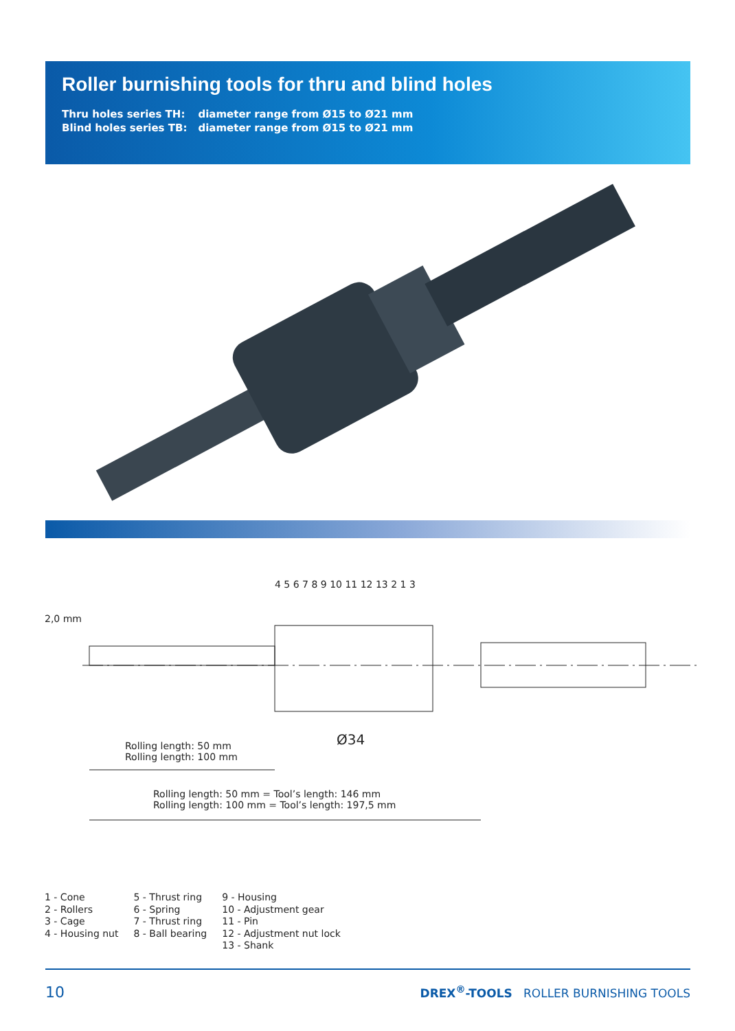Roller burnishing tools for thru and blind holes
| Thru holes series TH: | diameter range from Ø15 to Ø21 mm |
| Blind holes series TB: | diameter range from Ø15 to Ø21 mm |
2,0 mm
4 5 6 7 8 9 10 11 12 13 2 1 3
Ø34
Rolling length: 50 mm
Rolling length: 100 mm
Rolling length: 50 mm = Tool’s length: 146 mm
Rolling length: 100 mm = Tool’s length: 197,5 mm
1 - Cone
2 - Rollers
3 - Cage
4 - Housing nut
5 - Thrust ring
6 - Spring
7 - Thrust ring
8 - Ball bearing
9 - Housing
10 - Adjustment gear
11 - Pin
12 - Adjustment nut lock
13 - Shank
10 DREX<sup>®</sup>-TOOLS ROLLER BURNISHING TOOLS